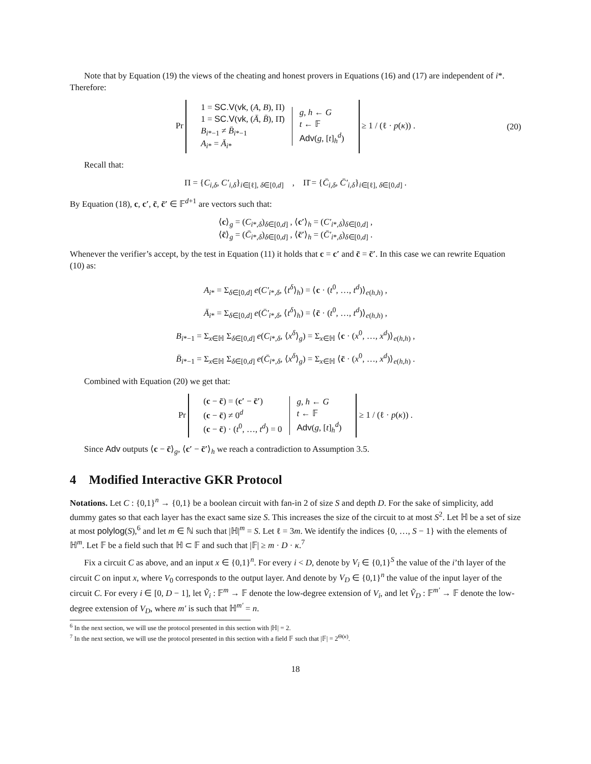Note that by Equation (19) the views of the cheating and honest provers in Equations (16) and (17) are independent of i*. Therefore:
Pr 1 = SC.V(vk, (A, B), Π)
1 = SC.V(vk, (Ā, B̄), Π̄)
B<sub>i*−1</sub> ≠ B̄<sub>i*−1</sub>
A<sub>i*</sub> = Ā<sub>i*</sub> g, h ← G
t ← 𝔽
Adv(g, [t]<sub>h</sub><sup>d</sup>) ≥ 1 / (ℓ · p(κ)) . (20)
Recall that:
Π = {C<sub>i,δ</sub>, C′<sub>i,δ</sub>}<sub>i∈[ℓ], δ∈[0,d]</sub> , Π̄ = {C̄<sub>i,δ</sub>, C̄′<sub>i,δ</sub>}<sub>i∈[ℓ], δ∈[0,d]</sub> .
By Equation (18), c, c′, c̄, c̄′ ∈ 𝔽<sup>d+1</sup> are vectors such that:
⟨c⟩<sub>g</sub> = (C<sub>i*,δ</sub>)<sub>δ∈[0,d]</sub> , ⟨c′⟩<sub>h</sub> = (C′<sub>i*,δ</sub>)<sub>δ∈[0,d]</sub> ,
⟨c̄⟩<sub>g</sub> = (C̄<sub>i*,δ</sub>)<sub>δ∈[0,d]</sub> , ⟨c̄′⟩<sub>h</sub> = (C̄′<sub>i*,δ</sub>)<sub>δ∈[0,d]</sub> .
Whenever the verifier’s accept, by the test in Equation (11) it holds that c = c′ and c̄ = c̄′. In this case we can rewrite Equation (10) as:
A<sub>i*</sub> = Σ<sub>δ∈[0,d]</sub> e(C′<sub>i*,δ</sub>, ⟨t<sup>δ</sup>⟩<sub>h</sub>) = ⟨c · (t<sup>0</sup>, …, t<sup>d</sup>)⟩<sub>e(h,h)</sub> ,
Ā<sub>i*</sub> = Σ<sub>δ∈[0,d]</sub> e(C̄′<sub>i*,δ</sub>, ⟨t<sup>δ</sup>⟩<sub>h</sub>) = ⟨c̄ · (t<sup>0</sup>, …, t<sup>d</sup>)⟩<sub>e(h,h)</sub> ,
B<sub>i*−1</sub> = Σ<sub>x∈ℍ</sub> Σ<sub>δ∈[0,d]</sub> e(C<sub>i*,δ</sub>, ⟨x<sup>δ</sup>⟩<sub>g</sub>) = Σ<sub>x∈ℍ</sub> ⟨c · (x<sup>0</sup>, …, x<sup>d</sup>)⟩<sub>e(h,h)</sub> ,
B̄<sub>i*−1</sub> = Σ<sub>x∈ℍ</sub> Σ<sub>δ∈[0,d]</sub> e(C̄<sub>i*,δ</sub>, ⟨x<sup>δ</sup>⟩<sub>g</sub>) = Σ<sub>x∈ℍ</sub> ⟨c̄ · (x<sup>0</sup>, …, x<sup>d</sup>)⟩<sub>e(h,h)</sub> .
Combined with Equation (20) we get that:
Pr (c − c̄) = (c′ − c̄′)
(c − c̄) ≠ 0<sup>d</sup>
(c − c̄) · (t<sup>0</sup>, …, t<sup>d</sup>) = 0 g, h ← G
t ← 𝔽
Adv(g, [t]<sub>h</sub><sup>d</sup>) ≥ 1 / (ℓ · p(κ)) .
Since Adv outputs ⟨c − c̄⟩<sub>g</sub>, ⟨c′ − c̄′⟩<sub>h</sub> we reach a contradiction to Assumption 3.5.
4 Modified Interactive GKR Protocol
Notations. Let C : {0,1}<sup>n</sup> → {0,1} be a boolean circuit with fan-in 2 of size S and depth D. For the sake of simplicity, add dummy gates so that each layer has the exact same size S. This increases the size of the circuit to at most S<sup>2</sup>. Let ℍ be a set of size at most polylog(S),<sup>6</sup> and let m ∈ ℕ such that |ℍ|<sup>m</sup> = S. Let ℓ = 3m. We identify the indices {0, …, S − 1} with the elements of ℍ<sup>m</sup>. Let 𝔽 be a field such that ℍ ⊂ 𝔽 and such that |𝔽| ≥ m · D · κ.<sup>7</sup>
Fix a circuit C as above, and an input x ∈ {0,1}<sup>n</sup>. For every i < D, denote by V<sub>i</sub> ∈ {0,1}<sup>S</sup> the value of the i’th layer of the circuit C on input x, where V<sub>0</sub> corresponds to the output layer. And denote by V<sub>D</sub> ∈ {0,1}<sup>n</sup> the value of the input layer of the circuit C. For every i ∈ [0, D − 1], let Ṽ<sub>i</sub> : 𝔽<sup>m</sup> → 𝔽 denote the low-degree extension of V<sub>i</sub>, and let Ṽ<sub>D</sub> : 𝔽<sup>m′</sup> → 𝔽 denote the low-degree extension of V<sub>D</sub>, where m′ is such that ℍ<sup>m′</sup> = n.
<sup>6</sup> In the next section, we will use the protocol presented in this section with |ℍ| = 2.
<sup>7</sup> In the next section, we will use the protocol presented in this section with a field 𝔽 such that |𝔽| = 2<sup>Θ(κ)</sup>.
18